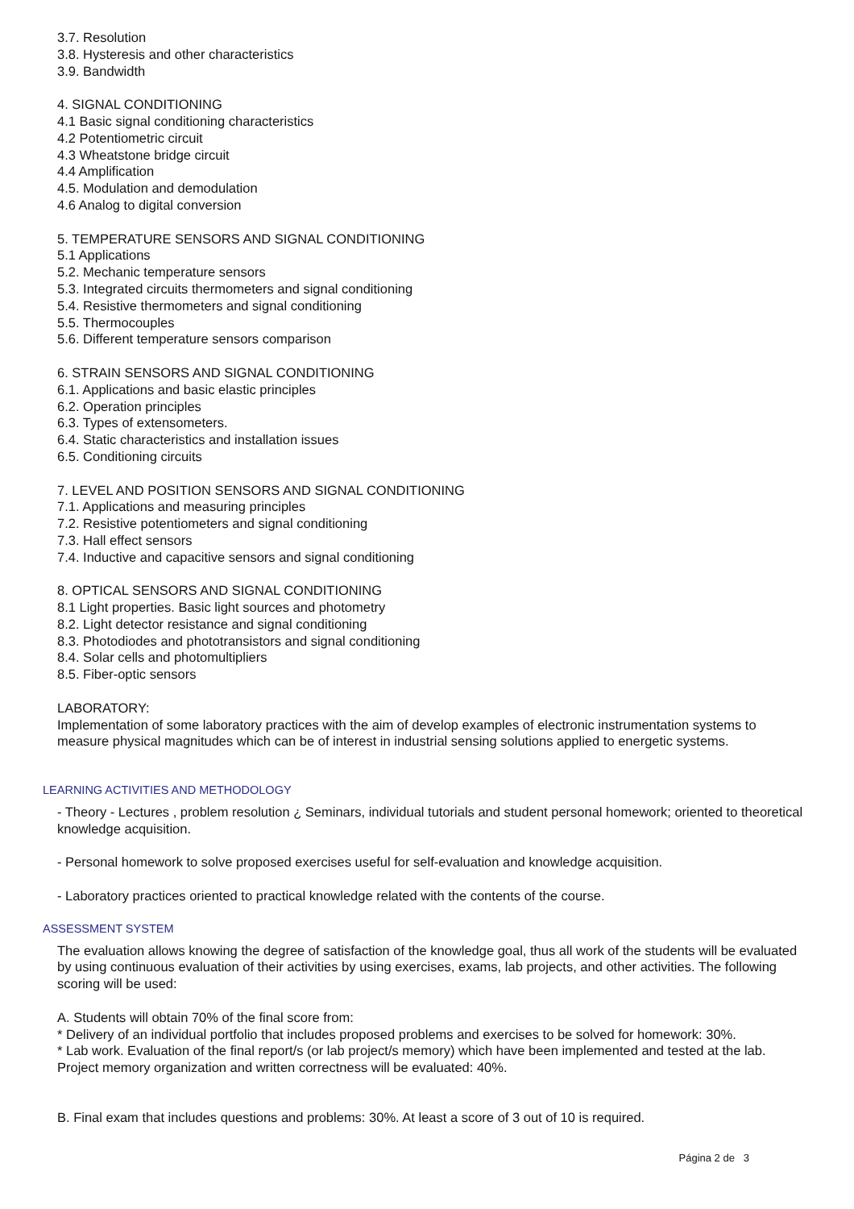3.7. Resolution
3.8. Hysteresis and other characteristics
3.9. Bandwidth
4. SIGNAL CONDITIONING
4.1 Basic signal conditioning characteristics
4.2 Potentiometric circuit
4.3 Wheatstone bridge circuit
4.4 Amplification
4.5. Modulation and demodulation
4.6 Analog to digital conversion
5. TEMPERATURE SENSORS AND SIGNAL CONDITIONING
5.1 Applications
5.2. Mechanic temperature sensors
5.3. Integrated circuits thermometers and signal conditioning
5.4. Resistive thermometers and signal conditioning
5.5. Thermocouples
5.6. Different temperature sensors comparison
6. STRAIN SENSORS AND SIGNAL CONDITIONING
6.1. Applications and basic elastic principles
6.2. Operation principles
6.3. Types of extensometers.
6.4. Static characteristics and installation issues
6.5. Conditioning circuits
7. LEVEL AND POSITION SENSORS AND SIGNAL CONDITIONING
7.1. Applications and measuring principles
7.2. Resistive potentiometers and signal conditioning
7.3. Hall effect sensors
7.4. Inductive and capacitive sensors and signal conditioning
8. OPTICAL SENSORS AND SIGNAL CONDITIONING
8.1 Light properties. Basic light sources and photometry
8.2. Light detector resistance and signal conditioning
8.3. Photodiodes and phototransistors and signal conditioning
8.4. Solar cells and photomultipliers
8.5. Fiber-optic sensors
LABORATORY:
Implementation of some laboratory practices with the aim of develop examples of electronic instrumentation systems to measure physical magnitudes which can be of interest in industrial sensing solutions applied to energetic systems.
LEARNING ACTIVITIES AND METHODOLOGY
- Theory - Lectures , problem resolution ¿ Seminars, individual tutorials and student personal homework; oriented to theoretical knowledge acquisition.
- Personal homework to solve proposed exercises useful for self-evaluation and knowledge acquisition.
- Laboratory practices oriented to practical knowledge related with the contents of the course.
ASSESSMENT SYSTEM
The evaluation allows knowing the degree of satisfaction of the knowledge goal, thus all work of the students will be evaluated by using continuous evaluation of their activities by using exercises, exams, lab projects, and other activities. The following scoring will be used:
A. Students will obtain 70% of the final score from:
* Delivery of an individual portfolio that includes proposed problems and exercises to be solved for homework: 30%.
* Lab work. Evaluation of the final report/s (or lab project/s memory) which have been implemented and tested at the lab. Project memory organization and written correctness will be evaluated: 40%.
B. Final exam that includes questions and problems: 30%. At least a score of 3 out of 10 is required.
Página 2 de 3